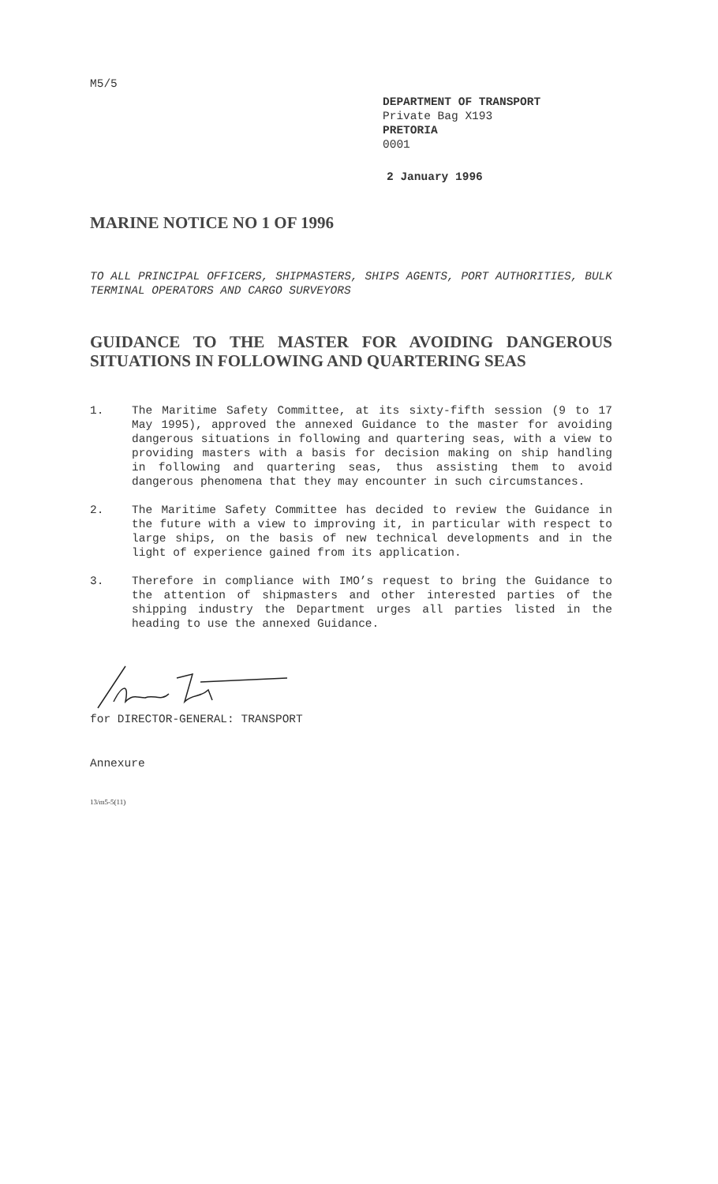M5/5
DEPARTMENT OF TRANSPORT
Private Bag X193
PRETORIA
0001
2 January 1996
MARINE NOTICE NO 1 OF 1996
TO ALL PRINCIPAL OFFICERS, SHIPMASTERS, SHIPS AGENTS, PORT AUTHORITIES, BULK TERMINAL OPERATORS AND CARGO SURVEYORS
GUIDANCE TO THE MASTER FOR AVOIDING DANGEROUS SITUATIONS IN FOLLOWING AND QUARTERING SEAS
1. The Maritime Safety Committee, at its sixty-fifth session (9 to 17 May 1995), approved the annexed Guidance to the master for avoiding dangerous situations in following and quartering seas, with a view to providing masters with a basis for decision making on ship handling in following and quartering seas, thus assisting them to avoid dangerous phenomena that they may encounter in such circumstances.
2. The Maritime Safety Committee has decided to review the Guidance in the future with a view to improving it, in particular with respect to large ships, on the basis of new technical developments and in the light of experience gained from its application.
3. Therefore in compliance with IMO’s request to bring the Guidance to the attention of shipmasters and other interested parties of the shipping industry the Department urges all parties listed in the heading to use the annexed Guidance.
for DIRECTOR-GENERAL: TRANSPORT
Annexure
13/m5-5(11)